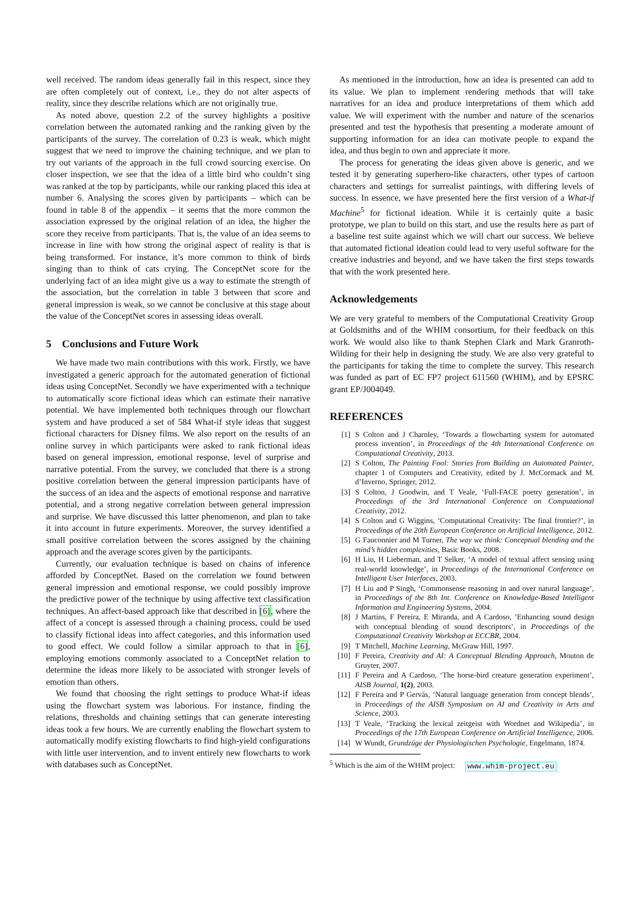well received. The random ideas generally fail in this respect, since they are often completely out of context, i.e., they do not alter aspects of reality, since they describe relations which are not originally true.
As noted above, question 2.2 of the survey highlights a positive correlation between the automated ranking and the ranking given by the participants of the survey. The correlation of 0.23 is weak, which might suggest that we need to improve the chaining technique, and we plan to try out variants of the approach in the full crowd sourcing exercise. On closer inspection, we see that the idea of a little bird who couldn’t sing was ranked at the top by participants, while our ranking placed this idea at number 6. Analysing the scores given by participants – which can be found in table 8 of the appendix – it seems that the more common the association expressed by the original relation of an idea, the higher the score they receive from participants. That is, the value of an idea seems to increase in line with how strong the original aspect of reality is that is being transformed. For instance, it’s more common to think of birds singing than to think of cats crying. The ConceptNet score for the underlying fact of an idea might give us a way to estimate the strength of the association, but the correlation in table 3 between that score and general impression is weak, so we cannot be conclusive at this stage about the value of the ConceptNet scores in assessing ideas overall.
5 Conclusions and Future Work
We have made two main contributions with this work. Firstly, we have investigated a generic approach for the automated generation of fictional ideas using ConceptNet. Secondly we have experimented with a technique to automatically score fictional ideas which can estimate their narrative potential. We have implemented both techniques through our flowchart system and have produced a set of 584 What-if style ideas that suggest fictional characters for Disney films. We also report on the results of an online survey in which participants were asked to rank fictional ideas based on general impression, emotional response, level of surprise and narrative potential. From the survey, we concluded that there is a strong positive correlation between the general impression participants have of the success of an idea and the aspects of emotional response and narrative potential, and a strong negative correlation between general impression and surprise. We have discussed this latter phenomenon, and plan to take it into account in future experiments. Moreover, the survey identified a small positive correlation between the scores assigned by the chaining approach and the average scores given by the participants.
Currently, our evaluation technique is based on chains of inference afforded by ConceptNet. Based on the correlation we found between general impression and emotional response, we could possibly improve the predictive power of the technique by using affective text classification techniques. An affect-based approach like that described in [6], where the affect of a concept is assessed through a chaining process, could be used to classify fictional ideas into affect categories, and this information used to good effect. We could follow a similar approach to that in [6], employing emotions commonly associated to a ConceptNet relation to determine the ideas more likely to be associated with stronger levels of emotion than others.
We found that choosing the right settings to produce What-if ideas using the flowchart system was laborious. For instance, finding the relations, thresholds and chaining settings that can generate interesting ideas took a few hours. We are currently enabling the flowchart system to automatically modify existing flowcharts to find high-yield configurations with little user intervention, and to invent entirely new flowcharts to work with databases such as ConceptNet.
As mentioned in the introduction, how an idea is presented can add to its value. We plan to implement rendering methods that will take narratives for an idea and produce interpretations of them which add value. We will experiment with the number and nature of the scenarios presented and test the hypothesis that presenting a moderate amount of supporting information for an idea can motivate people to expand the idea, and thus begin to own and appreciate it more.
The process for generating the ideas given above is generic, and we tested it by generating superhero-like characters, other types of cartoon characters and settings for surrealist paintings, with differing levels of success. In essence, we have presented here the first version of a What-if Machine<sup>5</sup> for fictional ideation. While it is certainly quite a basic prototype, we plan to build on this start, and use the results here as part of a baseline test suite against which we will chart our success. We believe that automated fictional ideation could lead to very useful software for the creative industries and beyond, and we have taken the first steps towards that with the work presented here.
Acknowledgements
We are very grateful to members of the Computational Creativity Group at Goldsmiths and of the WHIM consortium, for their feedback on this work. We would also like to thank Stephen Clark and Mark Granroth-Wilding for their help in designing the study. We are also very grateful to the participants for taking the time to complete the survey. This research was funded as part of EC FP7 project 611560 (WHIM), and by EPSRC grant EP/J004049.
REFERENCES
[1] S Colton and J Charnley, ‘Towards a flowcharting system for automated process invention’, in Proceedings of the 4th International Conference on Computational Creativity, 2013.
[2] S Colton, The Painting Fool: Stories from Building an Automated Painter, chapter 1 of Computers and Creativity, edited by J. McCormack and M. d’Inverno, Springer, 2012.
[3] S Colton, J Goodwin, and T Veale, ‘Full-FACE poetry generation’, in Proceedings of the 3rd International Conference on Computational Creativity, 2012.
[4] S Colton and G Wiggins, ‘Computational Creativity: The final frontier?’, in Proceedings of the 20th European Conference on Artificial Intelligence, 2012.
[5] G Fauconnier and M Turner, The way we think: Conceptual blending and the mind’s hidden complexities, Basic Books, 2008.
[6] H Liu, H Lieberman, and T Selker, ‘A model of textual affect sensing using real-world knowledge’, in Proceedings of the International Conference on Intelligent User Interfaces, 2003.
[7] H Liu and P Singh, ‘Commonsense reasoning in and over natural language’, in Proceedings of the 8th Int. Conference on Knowledge-Based Intelligent Information and Engineering Systems, 2004.
[8] J Martins, F Pereira, E Miranda, and A Cardoso, ‘Enhancing sound design with conceptual blending of sound descriptors’, in Proceedings of the Computational Creativity Workshop at ECCBR, 2004.
[9] T Mitchell, Machine Learning, McGraw Hill, 1997.
[10] F Pereira, Creativity and AI: A Conceptual Blending Approach, Mouton de Gruyter, 2007.
[11] F Pereira and A Cardoso, ‘The horse-bird creature generation experiment’, AISB Journal, 1(2), 2003.
[12] F Pereira and P Gervás, ‘Natural language generation from concept blends’, in Proceedings of the AISB Symposium on AI and Creativity in Arts and Science, 2003.
[13] T Veale, ‘Tracking the lexical zeitgeist with Wordnet and Wikipedia’, in Proceedings of the 17th European Conference on Artificial Intelligence, 2006.
[14] W Wundt, Grundzüge der Physiologischen Psychologie, Engelmann, 1874.
<sup>5</sup> Which is the aim of the WHIM project: www.whim-project.eu